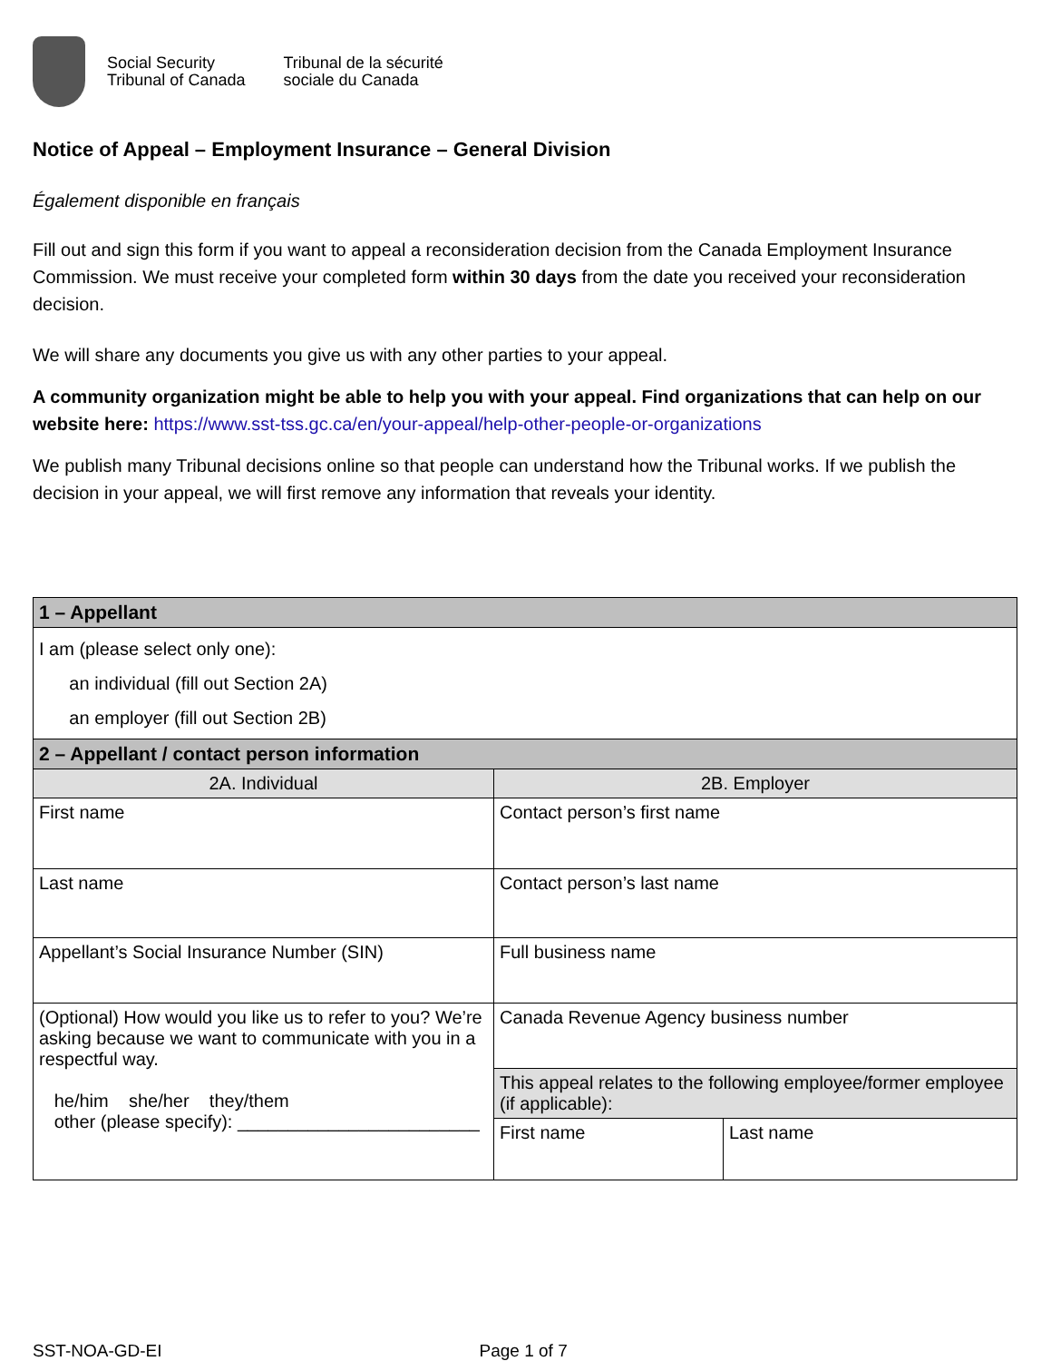Social Security
Tribunal of Canada
Tribunal de la sécurité
sociale du Canada
Notice of Appeal – Employment Insurance – General Division
Également disponible en français
Fill out and sign this form if you want to appeal a reconsideration decision from the Canada Employment Insurance Commission. We must receive your completed form within 30 days from the date you received your reconsideration decision.
We will share any documents you give us with any other parties to your appeal.
A community organization might be able to help you with your appeal. Find organizations that can help on our website here: https://www.sst-tss.gc.ca/en/your-appeal/help-other-people-or-organizations
We publish many Tribunal decisions online so that people can understand how the Tribunal works. If we publish the decision in your appeal, we will first remove any information that reveals your identity.
| 1 – Appellant | | |
| I am (please select only one): an individual (fill out Section 2A) an employer (fill out Section 2B) | | |
| 2 – Appellant / contact person information | | |
| 2A. Individual | 2B. Employer | |
| First name | Contact person’s first name | |
| Last name | Contact person’s last name | |
| Appellant’s Social Insurance Number (SIN) | Full business name | |
| (Optional) How would you like us to refer to you? We’re asking because we want to communicate with you in a respectful way. he/him she/her they/them other (please specify): ________________________ | Canada Revenue Agency business number | |
| | This appeal relates to the following employee/former employee (if applicable): | |
| | First name | Last name |
SST-NOA-GD-EI Page 1 of 7